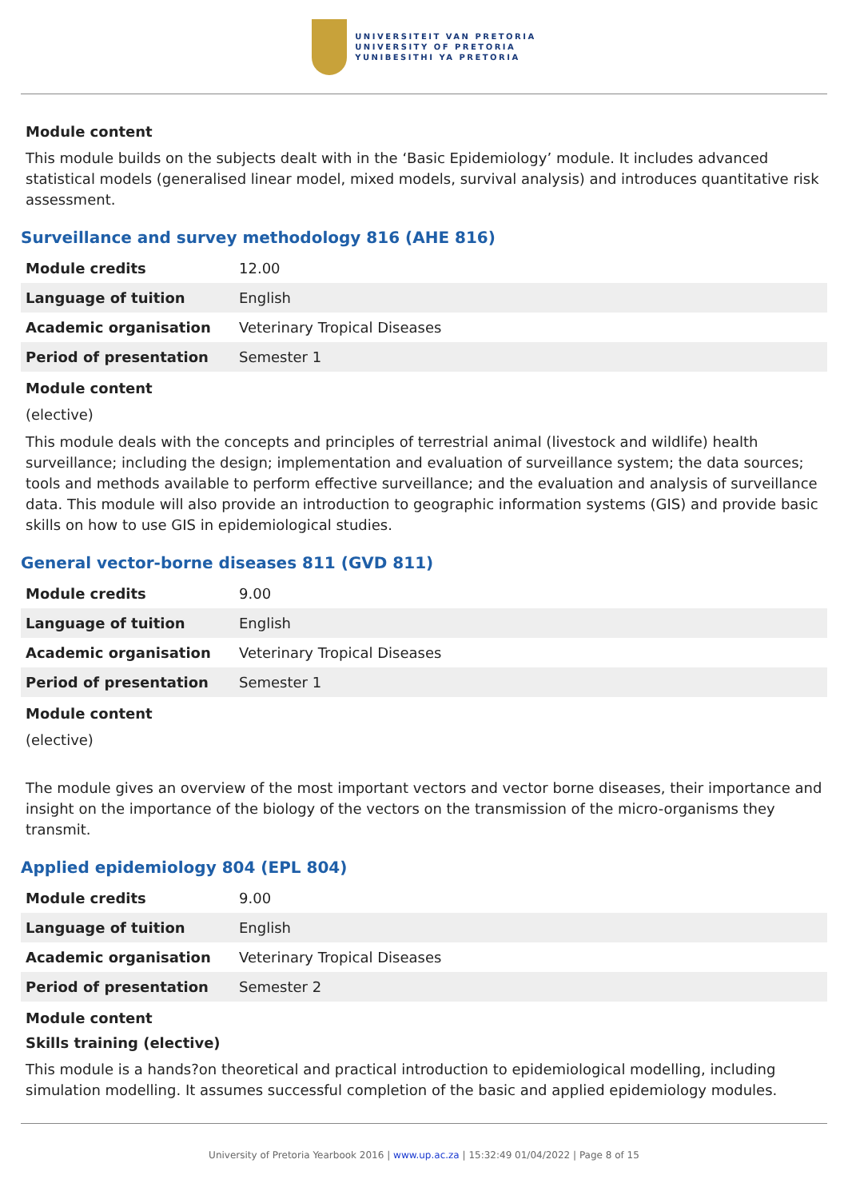UNIVERSITEIT VAN PRETORIA
UNIVERSITY OF PRETORIA
YUNIBESITHI YA PRETORIA
Module content
This module builds on the subjects dealt with in the ‘Basic Epidemiology’ module. It includes advanced statistical models (generalised linear model, mixed models, survival analysis) and introduces quantitative risk assessment.
Surveillance and survey methodology 816 (AHE 816)
| Module credits | 12.00 |
| Language of tuition | English |
| Academic organisation | Veterinary Tropical Diseases |
| Period of presentation | Semester 1 |
Module content
(elective)
This module deals with the concepts and principles of terrestrial animal (livestock and wildlife) health surveillance; including the design; implementation and evaluation of surveillance system; the data sources; tools and methods available to perform effective surveillance; and the evaluation and analysis of surveillance data. This module will also provide an introduction to geographic information systems (GIS) and provide basic skills on how to use GIS in epidemiological studies.
General vector-borne diseases 811 (GVD 811)
| Module credits | 9.00 |
| Language of tuition | English |
| Academic organisation | Veterinary Tropical Diseases |
| Period of presentation | Semester 1 |
Module content
(elective)
The module gives an overview of the most important vectors and vector borne diseases, their importance and insight on the importance of the biology of the vectors on the transmission of the micro-organisms they transmit.
Applied epidemiology 804 (EPL 804)
| Module credits | 9.00 |
| Language of tuition | English |
| Academic organisation | Veterinary Tropical Diseases |
| Period of presentation | Semester 2 |
Module content
Skills training (elective)
This module is a hands?on theoretical and practical introduction to epidemiological modelling, including simulation modelling. It assumes successful completion of the basic and applied epidemiology modules.
University of Pretoria Yearbook 2016 | www.up.ac.za | 15:32:49 01/04/2022 | Page 8 of 15